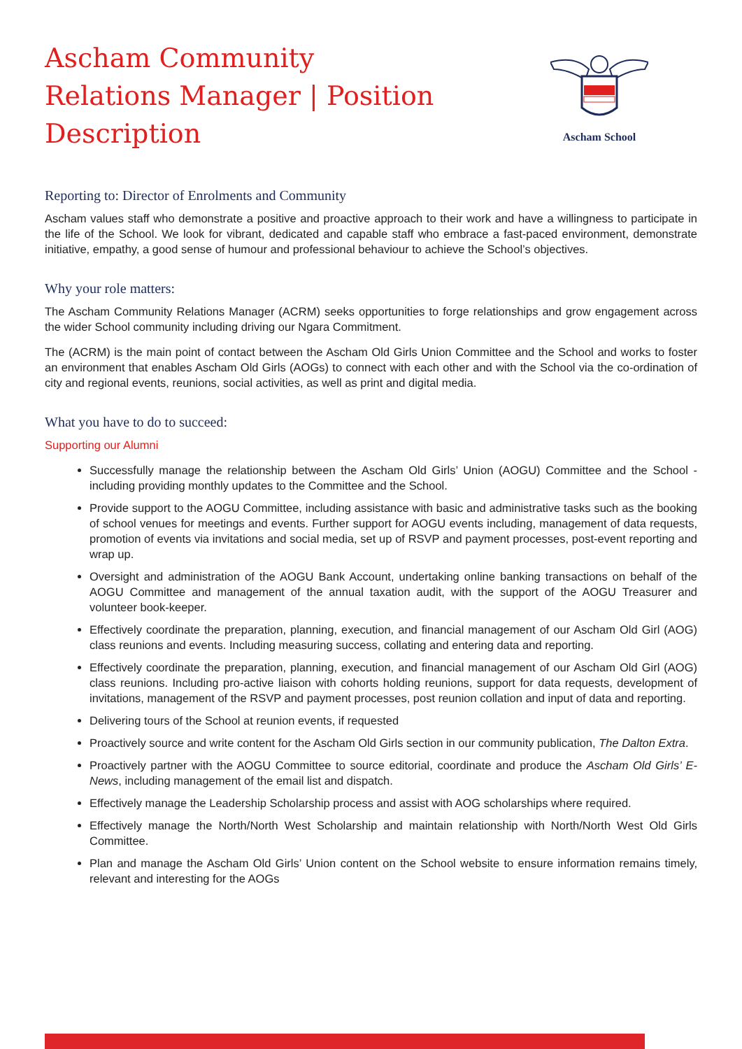Ascham Community Relations Manager | Position Description
Ascham School
Reporting to: Director of Enrolments and Community
Ascham values staff who demonstrate a positive and proactive approach to their work and have a willingness to participate in the life of the School. We look for vibrant, dedicated and capable staff who embrace a fast-paced environment, demonstrate initiative, empathy, a good sense of humour and professional behaviour to achieve the School’s objectives.
Why your role matters:
The Ascham Community Relations Manager (ACRM) seeks opportunities to forge relationships and grow engagement across the wider School community including driving our Ngara Commitment.
The (ACRM) is the main point of contact between the Ascham Old Girls Union Committee and the School and works to foster an environment that enables Ascham Old Girls (AOGs) to connect with each other and with the School via the co-ordination of city and regional events, reunions, social activities, as well as print and digital media.
What you have to do to succeed:
Supporting our Alumni
Successfully manage the relationship between the Ascham Old Girls’ Union (AOGU) Committee and the School - including providing monthly updates to the Committee and the School.
Provide support to the AOGU Committee, including assistance with basic and administrative tasks such as the booking of school venues for meetings and events. Further support for AOGU events including, management of data requests, promotion of events via invitations and social media, set up of RSVP and payment processes, post-event reporting and wrap up.
Oversight and administration of the AOGU Bank Account, undertaking online banking transactions on behalf of the AOGU Committee and management of the annual taxation audit, with the support of the AOGU Treasurer and volunteer book-keeper.
Effectively coordinate the preparation, planning, execution, and financial management of our Ascham Old Girl (AOG) class reunions and events. Including measuring success, collating and entering data and reporting.
Effectively coordinate the preparation, planning, execution, and financial management of our Ascham Old Girl (AOG) class reunions. Including pro-active liaison with cohorts holding reunions, support for data requests, development of invitations, management of the RSVP and payment processes, post reunion collation and input of data and reporting.
Delivering tours of the School at reunion events, if requested
Proactively source and write content for the Ascham Old Girls section in our community publication, The Dalton Extra.
Proactively partner with the AOGU Committee to source editorial, coordinate and produce the Ascham Old Girls’ E-News, including management of the email list and dispatch.
Effectively manage the Leadership Scholarship process and assist with AOG scholarships where required.
Effectively manage the North/North West Scholarship and maintain relationship with North/North West Old Girls Committee.
Plan and manage the Ascham Old Girls’ Union content on the School website to ensure information remains timely, relevant and interesting for the AOGs